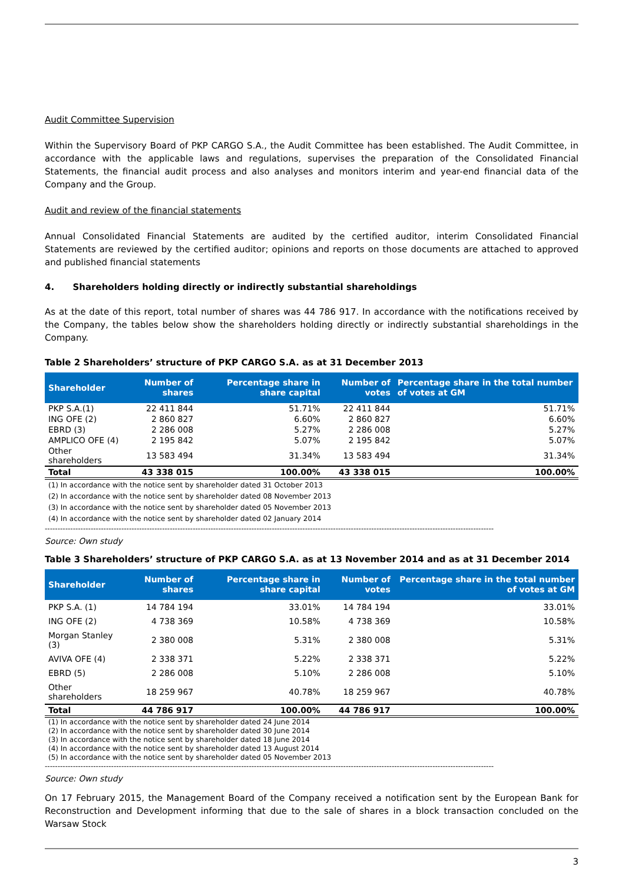Audit Committee Supervision
Within the Supervisory Board of PKP CARGO S.A., the Audit Committee has been established. The Audit Committee, in accordance with the applicable laws and regulations, supervises the preparation of the Consolidated Financial Statements, the financial audit process and also analyses and monitors interim and year-end financial data of the Company and the Group.
Audit and review of the financial statements
Annual Consolidated Financial Statements are audited by the certified auditor, interim Consolidated Financial Statements are reviewed by the certified auditor; opinions and reports on those documents are attached to approved and published financial statements
4. Shareholders holding directly or indirectly substantial shareholdings
As at the date of this report, total number of shares was 44 786 917. In accordance with the notifications received by the Company, the tables below show the shareholders holding directly or indirectly substantial shareholdings in the Company.
Table 2 Shareholders’ structure of PKP CARGO S.A. as at 31 December 2013
| Shareholder | Number of shares | Percentage share in share capital | Number of votes | Percentage share in the total number of votes at GM |
| --- | --- | --- | --- | --- |
| PKP S.A.(1) | 22 411 844 | 51.71% | 22 411 844 | 51.71% |
| ING OFE (2) | 2 860 827 | 6.60% | 2 860 827 | 6.60% |
| EBRD (3) | 2 286 008 | 5.27% | 2 286 008 | 5.27% |
| AMPLICO OFE (4) | 2 195 842 | 5.07% | 2 195 842 | 5.07% |
| Other shareholders | 13 583 494 | 31.34% | 13 583 494 | 31.34% |
| Total | 43 338 015 | 100.00% | 43 338 015 | 100.00% |
(1) In accordance with the notice sent by shareholder dated 31 October 2013
(2) In accordance with the notice sent by shareholder dated 08 November 2013
(3) In accordance with the notice sent by shareholder dated 05 November 2013
(4) In accordance with the notice sent by shareholder dated 02 January 2014
--------------------------------------------------------------------------------------------------------------------------------------------------------------------------------
Source: Own study
Table 3 Shareholders’ structure of PKP CARGO S.A. as at 13 November 2014 and as at 31 December 2014
| Shareholder | Number of shares | Percentage share in share capital | Number of votes | Percentage share in the total number of votes at GM |
| --- | --- | --- | --- | --- |
| PKP S.A. (1) | 14 784 194 | 33.01% | 14 784 194 | 33.01% |
| ING OFE (2) | 4 738 369 | 10.58% | 4 738 369 | 10.58% |
| Morgan Stanley (3) | 2 380 008 | 5.31% | 2 380 008 | 5.31% |
| AVIVA OFE (4) | 2 338 371 | 5.22% | 2 338 371 | 5.22% |
| EBRD (5) | 2 286 008 | 5.10% | 2 286 008 | 5.10% |
| Other shareholders | 18 259 967 | 40.78% | 18 259 967 | 40.78% |
| Total | 44 786 917 | 100.00% | 44 786 917 | 100.00% |
(1) In accordance with the notice sent by shareholder dated 24 June 2014
(2) In accordance with the notice sent by shareholder dated 30 June 2014
(3) In accordance with the notice sent by shareholder dated 18 June 2014
(4) In accordance with the notice sent by shareholder dated 13 August 2014
(5) In accordance with the notice sent by shareholder dated 05 November 2013
--------------------------------------------------------------------------------------------------------------------------------------------------------------------------------
Source: Own study
On 17 February 2015, the Management Board of the Company received a notification sent by the European Bank for Reconstruction and Development informing that due to the sale of shares in a block transaction concluded on the Warsaw Stock
3